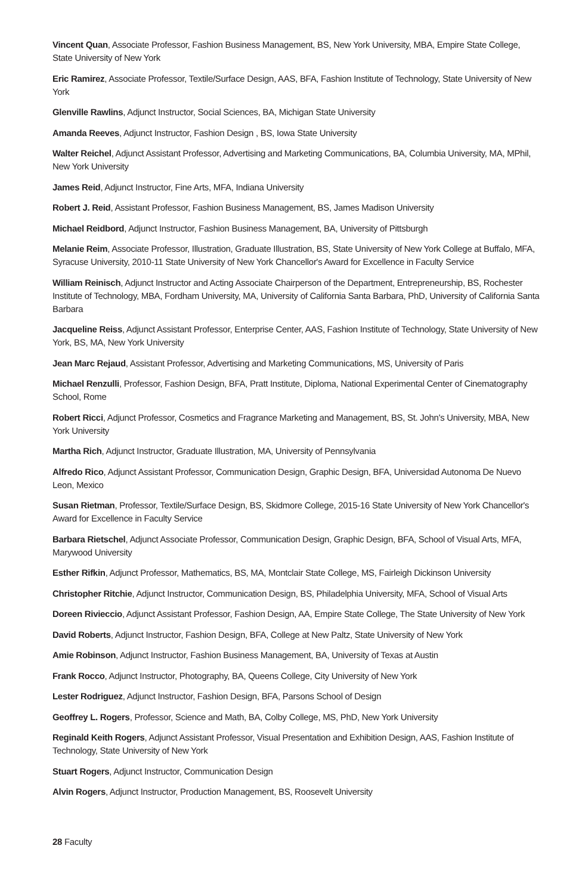Vincent Quan, Associate Professor, Fashion Business Management, BS, New York University, MBA, Empire State College, State University of New York
Eric Ramirez, Associate Professor, Textile/Surface Design, AAS, BFA, Fashion Institute of Technology, State University of New York
Glenville Rawlins, Adjunct Instructor, Social Sciences, BA, Michigan State University
Amanda Reeves, Adjunct Instructor, Fashion Design , BS, Iowa State University
Walter Reichel, Adjunct Assistant Professor, Advertising and Marketing Communications, BA, Columbia University, MA, MPhil, New York University
James Reid, Adjunct Instructor, Fine Arts, MFA, Indiana University
Robert J. Reid, Assistant Professor, Fashion Business Management, BS, James Madison University
Michael Reidbord, Adjunct Instructor, Fashion Business Management, BA, University of Pittsburgh
Melanie Reim, Associate Professor, Illustration, Graduate Illustration, BS, State University of New York College at Buffalo, MFA, Syracuse University, 2010-11 State University of New York Chancellor's Award for Excellence in Faculty Service
William Reinisch, Adjunct Instructor and Acting Associate Chairperson of the Department, Entrepreneurship, BS, Rochester Institute of Technology, MBA, Fordham University, MA, University of California Santa Barbara, PhD, University of California Santa Barbara
Jacqueline Reiss, Adjunct Assistant Professor, Enterprise Center, AAS, Fashion Institute of Technology, State University of New York, BS, MA, New York University
Jean Marc Rejaud, Assistant Professor, Advertising and Marketing Communications, MS, University of Paris
Michael Renzulli, Professor, Fashion Design, BFA, Pratt Institute, Diploma, National Experimental Center of Cinematography School, Rome
Robert Ricci, Adjunct Professor, Cosmetics and Fragrance Marketing and Management, BS, St. John's University, MBA, New York University
Martha Rich, Adjunct Instructor, Graduate Illustration, MA, University of Pennsylvania
Alfredo Rico, Adjunct Assistant Professor, Communication Design, Graphic Design, BFA, Universidad Autonoma De Nuevo Leon, Mexico
Susan Rietman, Professor, Textile/Surface Design, BS, Skidmore College, 2015-16 State University of New York Chancellor's Award for Excellence in Faculty Service
Barbara Rietschel, Adjunct Associate Professor, Communication Design, Graphic Design, BFA, School of Visual Arts, MFA, Marywood University
Esther Rifkin, Adjunct Professor, Mathematics, BS, MA, Montclair State College, MS, Fairleigh Dickinson University
Christopher Ritchie, Adjunct Instructor, Communication Design, BS, Philadelphia University, MFA, School of Visual Arts
Doreen Rivieccio, Adjunct Assistant Professor, Fashion Design, AA, Empire State College, The State University of New York
David Roberts, Adjunct Instructor, Fashion Design, BFA, College at New Paltz, State University of New York
Amie Robinson, Adjunct Instructor, Fashion Business Management, BA, University of Texas at Austin
Frank Rocco, Adjunct Instructor, Photography, BA, Queens College, City University of New York
Lester Rodriguez, Adjunct Instructor, Fashion Design, BFA, Parsons School of Design
Geoffrey L. Rogers, Professor, Science and Math, BA, Colby College, MS, PhD, New York University
Reginald Keith Rogers, Adjunct Assistant Professor, Visual Presentation and Exhibition Design, AAS, Fashion Institute of Technology, State University of New York
Stuart Rogers, Adjunct Instructor, Communication Design
Alvin Rogers, Adjunct Instructor, Production Management, BS, Roosevelt University
28 Faculty